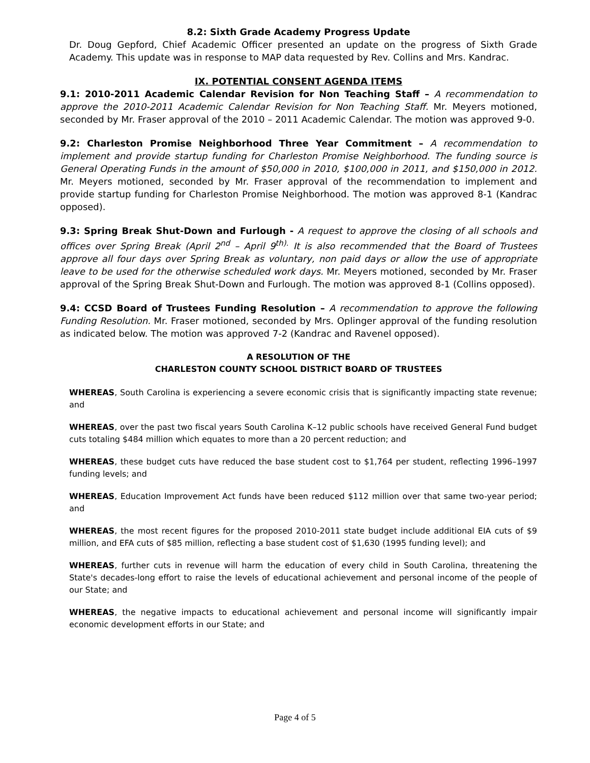8.2: Sixth Grade Academy Progress Update
Dr. Doug Gepford, Chief Academic Officer presented an update on the progress of Sixth Grade Academy. This update was in response to MAP data requested by Rev. Collins and Mrs. Kandrac.
IX. POTENTIAL CONSENT AGENDA ITEMS
9.1: 2010-2011 Academic Calendar Revision for Non Teaching Staff – A recommendation to approve the 2010-2011 Academic Calendar Revision for Non Teaching Staff. Mr. Meyers motioned, seconded by Mr. Fraser approval of the 2010 – 2011 Academic Calendar. The motion was approved 9-0.
9.2: Charleston Promise Neighborhood Three Year Commitment – A recommendation to implement and provide startup funding for Charleston Promise Neighborhood. The funding source is General Operating Funds in the amount of $50,000 in 2010, $100,000 in 2011, and $150,000 in 2012. Mr. Meyers motioned, seconded by Mr. Fraser approval of the recommendation to implement and provide startup funding for Charleston Promise Neighborhood. The motion was approved 8-1 (Kandrac opposed).
9.3: Spring Break Shut-Down and Furlough - A request to approve the closing of all schools and offices over Spring Break (April 2<sup>nd</sup> – April 9<sup>th).</sup> It is also recommended that the Board of Trustees approve all four days over Spring Break as voluntary, non paid days or allow the use of appropriate leave to be used for the otherwise scheduled work days. Mr. Meyers motioned, seconded by Mr. Fraser approval of the Spring Break Shut-Down and Furlough. The motion was approved 8-1 (Collins opposed).
9.4: CCSD Board of Trustees Funding Resolution – A recommendation to approve the following Funding Resolution. Mr. Fraser motioned, seconded by Mrs. Oplinger approval of the funding resolution as indicated below. The motion was approved 7-2 (Kandrac and Ravenel opposed).
A RESOLUTION OF THE
CHARLESTON COUNTY SCHOOL DISTRICT BOARD OF TRUSTEES
WHEREAS, South Carolina is experiencing a severe economic crisis that is significantly impacting state revenue; and
WHEREAS, over the past two fiscal years South Carolina K–12 public schools have received General Fund budget cuts totaling $484 million which equates to more than a 20 percent reduction; and
WHEREAS, these budget cuts have reduced the base student cost to $1,764 per student, reflecting 1996–1997 funding levels; and
WHEREAS, Education Improvement Act funds have been reduced $112 million over that same two-year period; and
WHEREAS, the most recent figures for the proposed 2010-2011 state budget include additional EIA cuts of $9 million, and EFA cuts of $85 million, reflecting a base student cost of $1,630 (1995 funding level); and
WHEREAS, further cuts in revenue will harm the education of every child in South Carolina, threatening the State's decades-long effort to raise the levels of educational achievement and personal income of the people of our State; and
WHEREAS, the negative impacts to educational achievement and personal income will significantly impair economic development efforts in our State; and
Page 4 of 5